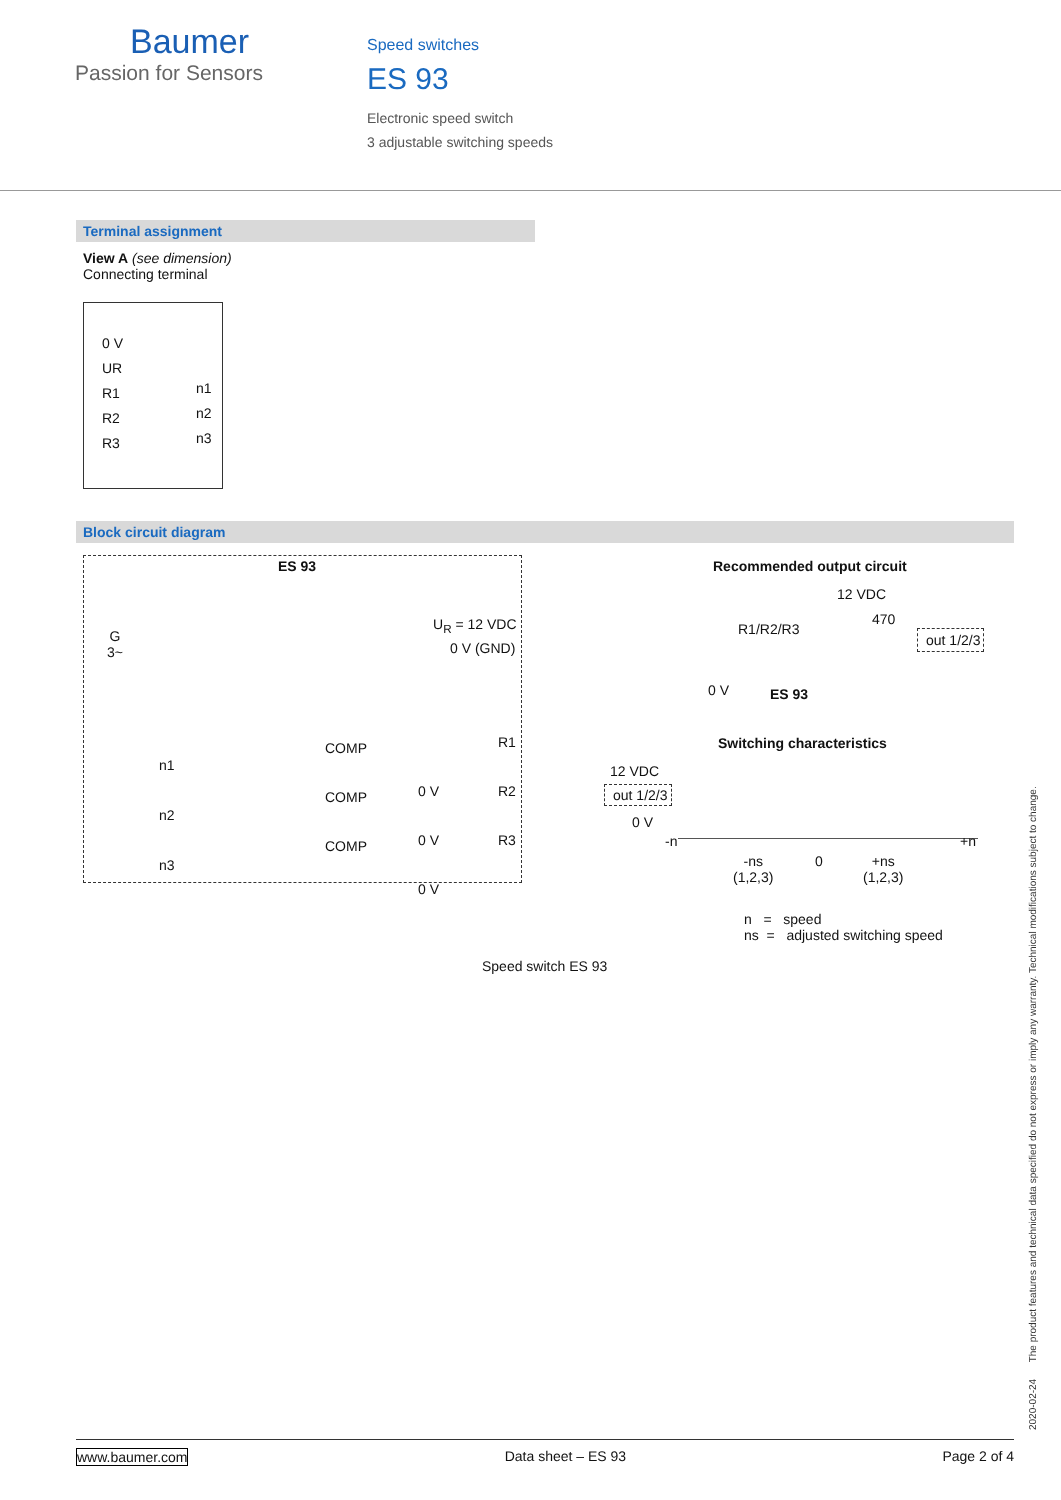Baumer
Passion for Sensors
Speed switches
ES 93
Electronic speed switch
3 adjustable switching speeds
Terminal assignment
View A (see dimension)
Connecting terminal
0 V
UR
R1
R2
R3
n1
n2
n3
Block circuit diagram
ES 93
G
3~
U<sub>R</sub> = 12 VDC
0 V (GND)
n1
n2
n3
COMP
COMP
COMP
R1
R2
R3
0 V
0 V
0 V
Recommended output circuit
12 VDC
470
R1/R2/R3 out 1/2/3
0 V ES 93
Switching characteristics
12 VDC
out 1/2/3
0 V
-n +n
-ns
(1,2,3)
0
+ns
(1,2,3)
n = speed
ns = adjusted switching speed
Speed switch ES 93
2020-02-24 The product features and technical data specified do not express or imply any warranty. Technical modifications subject to change.
www.baumer.com Data sheet – ES 93 Page 2 of 4